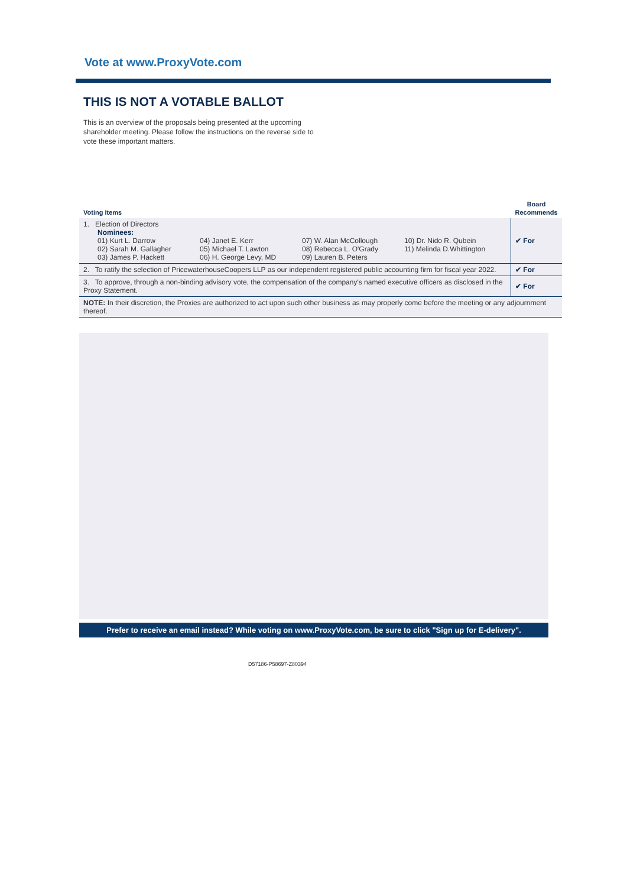Vote at www.ProxyVote.com
THIS IS NOT A VOTABLE BALLOT
This is an overview of the proposals being presented at the upcoming shareholder meeting. Please follow the instructions on the reverse side to vote these important matters.
| Voting Items | Board Recommends |
| --- | --- |
| 1. Election of Directors Nominees: 01) Kurt L. Darrow 04) Janet E. Kerr 07) W. Alan McCollough 10) Dr. Nido R. Qubein 02) Sarah M. Gallagher 05) Michael T. Lawton 08) Rebecca L. O'Grady 11) Melinda D.Whittington 03) James P. Hackett 06) H. George Levy, MD 09) Lauren B. Peters | ✔ For |
| 2. To ratify the selection of PricewaterhouseCoopers LLP as our independent registered public accounting firm for fiscal year 2022. | ✔ For |
| 3. To approve, through a non-binding advisory vote, the compensation of the company's named executive officers as disclosed in the Proxy Statement. | ✔ For |
| NOTE: In their discretion, the Proxies are authorized to act upon such other business as may properly come before the meeting or any adjournment thereof. | |
Prefer to receive an email instead? While voting on www.ProxyVote.com, be sure to click "Sign up for E-delivery".
D57186-P58697-Z80394